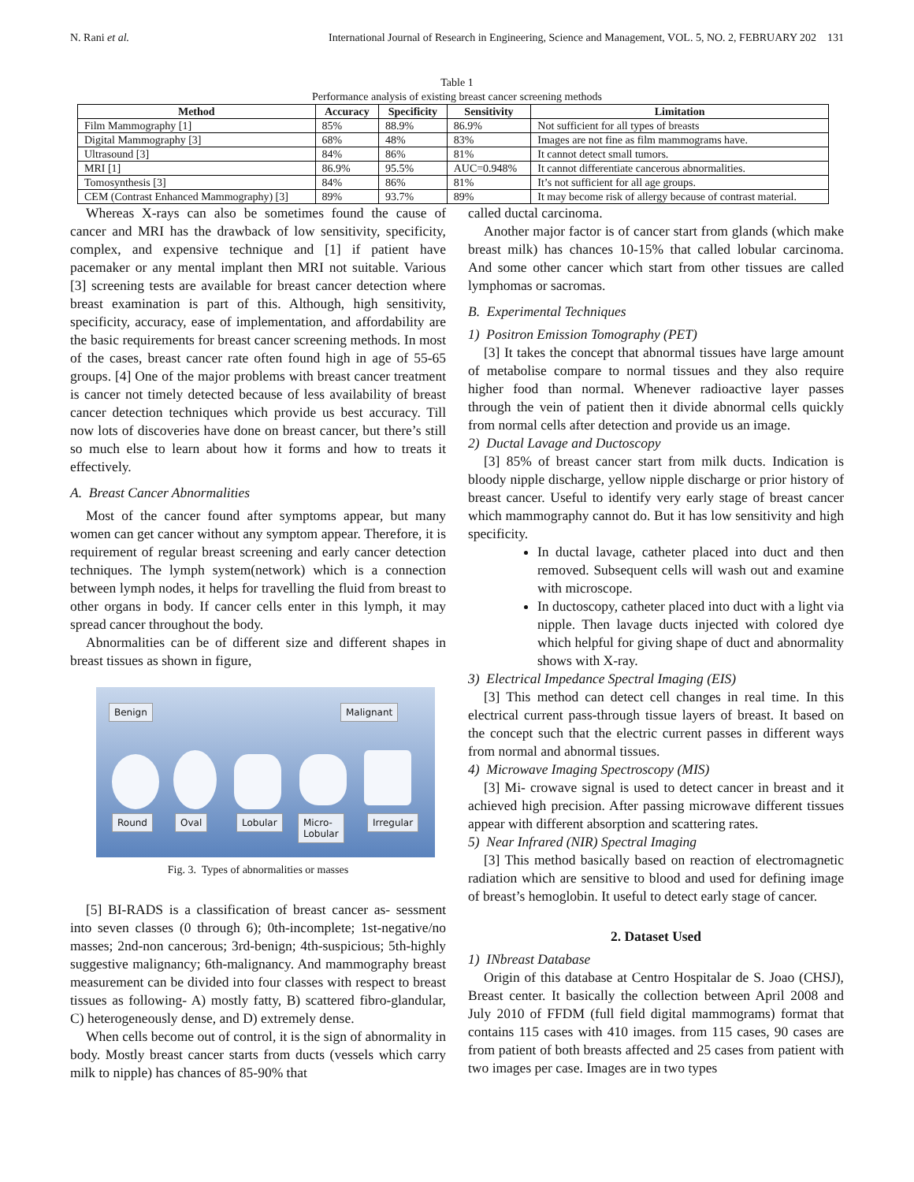N. Rani et al. International Journal of Research in Engineering, Science and Management, VOL. 5, NO. 2, FEBRUARY 202 131
Table 1
Performance analysis of existing breast cancer screening methods
| Method | Accuracy | Specificity | Sensitivity | Limitation |
| --- | --- | --- | --- | --- |
| Film Mammography [1] | 85% | 88.9% | 86.9% | Not sufficient for all types of breasts |
| Digital Mammography [3] | 68% | 48% | 83% | Images are not fine as film mammograms have. |
| Ultrasound [3] | 84% | 86% | 81% | It cannot detect small tumors. |
| MRI [1] | 86.9% | 95.5% | AUC=0.948% | It cannot differentiate cancerous abnormalities. |
| Tomosynthesis [3] | 84% | 86% | 81% | It’s not sufficient for all age groups. |
| CEM (Contrast Enhanced Mammography) [3] | 89% | 93.7% | 89% | It may become risk of allergy because of contrast material. |
Whereas X-rays can also be sometimes found the cause of cancer and MRI has the drawback of low sensitivity, specificity, complex, and expensive technique and [1] if patient have pacemaker or any mental implant then MRI not suitable. Various [3] screening tests are available for breast cancer detection where breast examination is part of this. Although, high sensitivity, specificity, accuracy, ease of implementation, and affordability are the basic requirements for breast cancer screening methods. In most of the cases, breast cancer rate often found high in age of 55-65 groups. [4] One of the major problems with breast cancer treatment is cancer not timely detected because of less availability of breast cancer detection techniques which provide us best accuracy. Till now lots of discoveries have done on breast cancer, but there’s still so much else to learn about how it forms and how to treats it effectively.
A. Breast Cancer Abnormalities
Most of the cancer found after symptoms appear, but many women can get cancer without any symptom appear. Therefore, it is requirement of regular breast screening and early cancer detection techniques. The lymph system(network) which is a connection between lymph nodes, it helps for travelling the fluid from breast to other organs in body. If cancer cells enter in this lymph, it may spread cancer throughout the body.
Abnormalities can be of different size and different shapes in breast tissues as shown in figure,
Benign Malignant
Round Oval Lobular
Micro-
Lobular
Irregular
Fig. 3. Types of abnormalities or masses
[5] BI-RADS is a classification of breast cancer as- sessment into seven classes (0 through 6); 0th-incomplete; 1st-negative/no masses; 2nd-non cancerous; 3rd-benign; 4th-suspicious; 5th-highly suggestive malignancy; 6th-malignancy. And mammography breast measurement can be divided into four classes with respect to breast tissues as following- A) mostly fatty, B) scattered fibro-glandular, C) heterogeneously dense, and D) extremely dense.
When cells become out of control, it is the sign of abnormality in body. Mostly breast cancer starts from ducts (vessels which carry milk to nipple) has chances of 85-90% that
called ductal carcinoma.
Another major factor is of cancer start from glands (which make breast milk) has chances 10-15% that called lobular carcinoma. And some other cancer which start from other tissues are called lymphomas or sacromas.
B. Experimental Techniques
1) Positron Emission Tomography (PET)
[3] It takes the concept that abnormal tissues have large amount of metabolise compare to normal tissues and they also require higher food than normal. Whenever radioactive layer passes through the vein of patient then it divide abnormal cells quickly from normal cells after detection and provide us an image.
2) Ductal Lavage and Ductoscopy
[3] 85% of breast cancer start from milk ducts. Indication is bloody nipple discharge, yellow nipple discharge or prior history of breast cancer. Useful to identify very early stage of breast cancer which mammography cannot do. But it has low sensitivity and high specificity.
In ductal lavage, catheter placed into duct and then removed. Subsequent cells will wash out and examine with microscope.
In ductoscopy, catheter placed into duct with a light via nipple. Then lavage ducts injected with colored dye which helpful for giving shape of duct and abnormality shows with X-ray.
3) Electrical Impedance Spectral Imaging (EIS)
[3] This method can detect cell changes in real time. In this electrical current pass-through tissue layers of breast. It based on the concept such that the electric current passes in different ways from normal and abnormal tissues.
4) Microwave Imaging Spectroscopy (MIS)
[3] Mi- crowave signal is used to detect cancer in breast and it achieved high precision. After passing microwave different tissues appear with different absorption and scattering rates.
5) Near Infrared (NIR) Spectral Imaging
[3] This method basically based on reaction of electromagnetic radiation which are sensitive to blood and used for defining image of breast’s hemoglobin. It useful to detect early stage of cancer.
2. Dataset Used
1) INbreast Database
Origin of this database at Centro Hospitalar de S. Joao (CHSJ), Breast center. It basically the collection between April 2008 and July 2010 of FFDM (full field digital mammograms) format that contains 115 cases with 410 images. from 115 cases, 90 cases are from patient of both breasts affected and 25 cases from patient with two images per case. Images are in two types